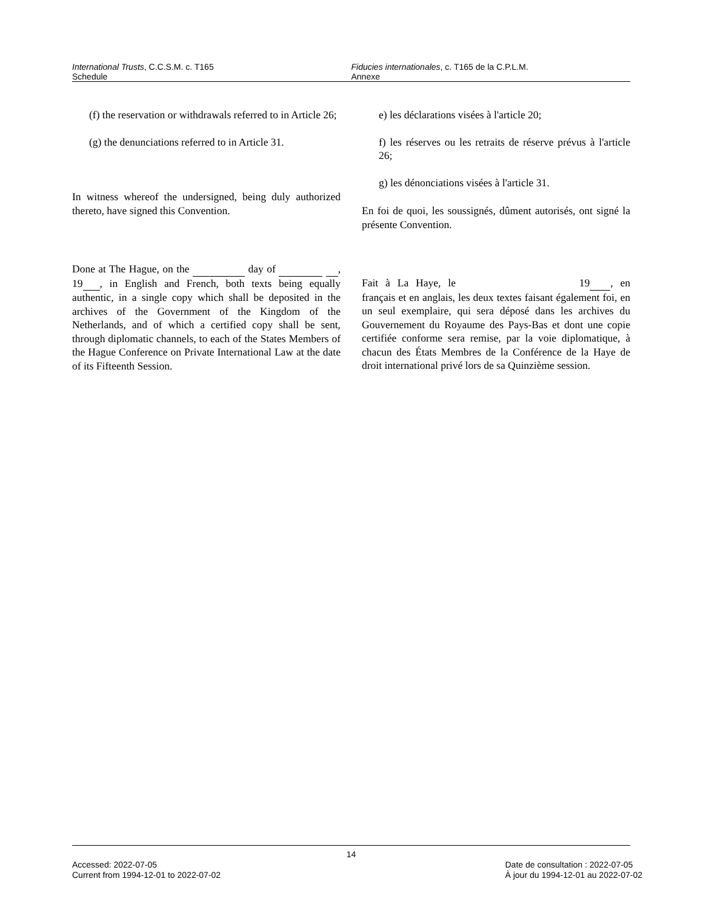International Trusts, C.C.S.M. c. T165
Schedule
Fiducies internationales, c. T165 de la C.P.L.M.
Annexe
(f) the reservation or withdrawals referred to in Article 26;
(g) the denunciations referred to in Article 31.
In witness whereof the undersigned, being duly authorized thereto, have signed this Convention.
Done at The Hague, on the day of , 19 , in English and French, both texts being equally authentic, in a single copy which shall be deposited in the archives of the Government of the Kingdom of the Netherlands, and of which a certified copy shall be sent, through diplomatic channels, to each of the States Members of the Hague Conference on Private International Law at the date of its Fifteenth Session.
e) les déclarations visées à l'article 20;
f) les réserves ou les retraits de réserve prévus à l'article 26;
g) les dénonciations visées à l'article 31.
En foi de quoi, les soussignés, dûment autorisés, ont signé la présente Convention.
Fait à La Haye, le 19 , en français et en anglais, les deux textes faisant également foi, en un seul exemplaire, qui sera déposé dans les archives du Gouvernement du Royaume des Pays-Bas et dont une copie certifiée conforme sera remise, par la voie diplomatique, à chacun des États Membres de la Conférence de la Haye de droit international privé lors de sa Quinzième session.
14
Accessed: 2022-07-05
Current from 1994-12-01 to 2022-07-02
Date de consultation : 2022-07-05
À jour du 1994-12-01 au 2022-07-02